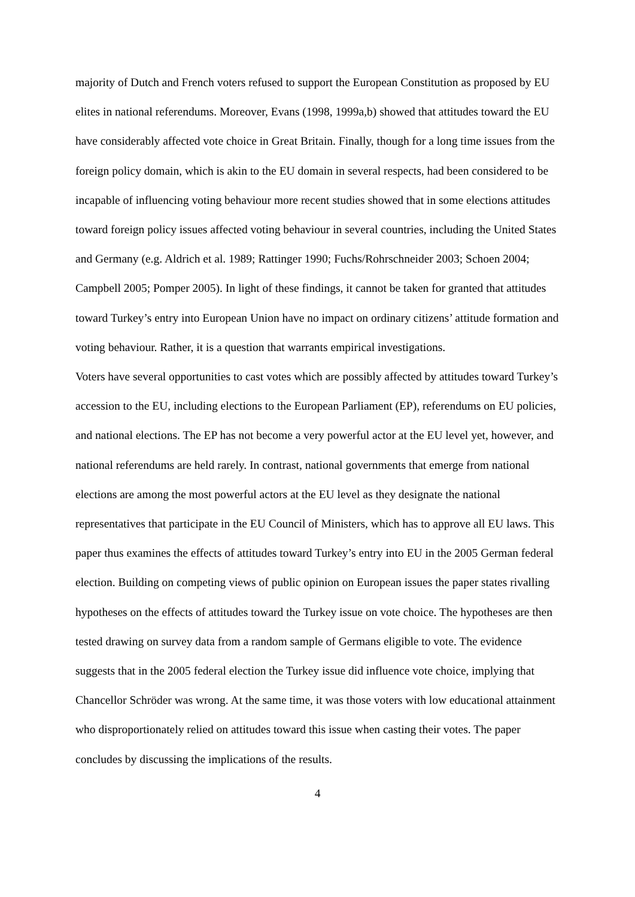majority of Dutch and French voters refused to support the European Constitution as proposed by EU elites in national referendums. Moreover, Evans (1998, 1999a,b) showed that attitudes toward the EU have considerably affected vote choice in Great Britain. Finally, though for a long time issues from the foreign policy domain, which is akin to the EU domain in several respects, had been considered to be incapable of influencing voting behaviour more recent studies showed that in some elections attitudes toward foreign policy issues affected voting behaviour in several countries, including the United States and Germany (e.g. Aldrich et al. 1989; Rattinger 1990; Fuchs/Rohrschneider 2003; Schoen 2004; Campbell 2005; Pomper 2005). In light of these findings, it cannot be taken for granted that attitudes toward Turkey’s entry into European Union have no impact on ordinary citizens’ attitude formation and voting behaviour. Rather, it is a question that warrants empirical investigations.
Voters have several opportunities to cast votes which are possibly affected by attitudes toward Turkey’s accession to the EU, including elections to the European Parliament (EP), referendums on EU policies, and national elections. The EP has not become a very powerful actor at the EU level yet, however, and national referendums are held rarely. In contrast, national governments that emerge from national elections are among the most powerful actors at the EU level as they designate the national representatives that participate in the EU Council of Ministers, which has to approve all EU laws. This paper thus examines the effects of attitudes toward Turkey’s entry into EU in the 2005 German federal election. Building on competing views of public opinion on European issues the paper states rivalling hypotheses on the effects of attitudes toward the Turkey issue on vote choice. The hypotheses are then tested drawing on survey data from a random sample of Germans eligible to vote. The evidence suggests that in the 2005 federal election the Turkey issue did influence vote choice, implying that Chancellor Schröder was wrong. At the same time, it was those voters with low educational attainment who disproportionately relied on attitudes toward this issue when casting their votes. The paper concludes by discussing the implications of the results.
4